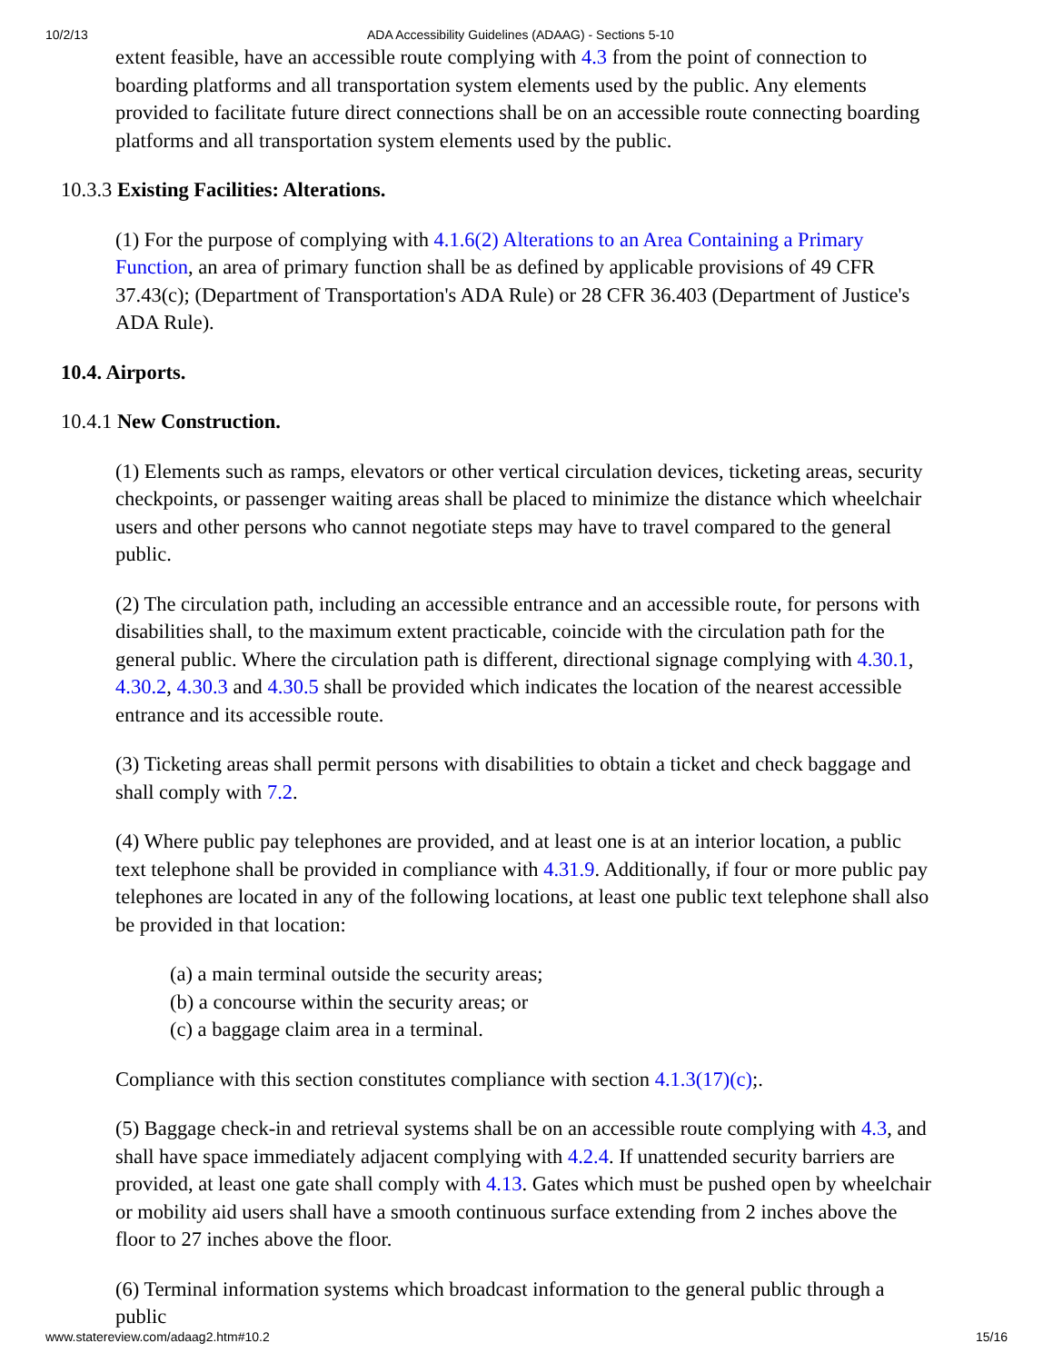10/2/13 ADA Accessibility Guidelines (ADAAG) - Sections 5-10
extent feasible, have an accessible route complying with 4.3 from the point of connection to boarding platforms and all transportation system elements used by the public. Any elements provided to facilitate future direct connections shall be on an accessible route connecting boarding platforms and all transportation system elements used by the public.
10.3.3 Existing Facilities: Alterations.
(1) For the purpose of complying with 4.1.6(2) Alterations to an Area Containing a Primary Function, an area of primary function shall be as defined by applicable provisions of 49 CFR 37.43(c); (Department of Transportation's ADA Rule) or 28 CFR 36.403 (Department of Justice's ADA Rule).
10.4. Airports.
10.4.1 New Construction.
(1) Elements such as ramps, elevators or other vertical circulation devices, ticketing areas, security checkpoints, or passenger waiting areas shall be placed to minimize the distance which wheelchair users and other persons who cannot negotiate steps may have to travel compared to the general public.
(2) The circulation path, including an accessible entrance and an accessible route, for persons with disabilities shall, to the maximum extent practicable, coincide with the circulation path for the general public. Where the circulation path is different, directional signage complying with 4.30.1, 4.30.2, 4.30.3 and 4.30.5 shall be provided which indicates the location of the nearest accessible entrance and its accessible route.
(3) Ticketing areas shall permit persons with disabilities to obtain a ticket and check baggage and shall comply with 7.2.
(4) Where public pay telephones are provided, and at least one is at an interior location, a public text telephone shall be provided in compliance with 4.31.9. Additionally, if four or more public pay telephones are located in any of the following locations, at least one public text telephone shall also be provided in that location:
(a) a main terminal outside the security areas;
(b) a concourse within the security areas; or
(c) a baggage claim area in a terminal.
Compliance with this section constitutes compliance with section 4.1.3(17)(c);.
(5) Baggage check-in and retrieval systems shall be on an accessible route complying with 4.3, and shall have space immediately adjacent complying with 4.2.4. If unattended security barriers are provided, at least one gate shall comply with 4.13. Gates which must be pushed open by wheelchair or mobility aid users shall have a smooth continuous surface extending from 2 inches above the floor to 27 inches above the floor.
(6) Terminal information systems which broadcast information to the general public through a public
www.statereview.com/adaag2.htm#10.2 15/16